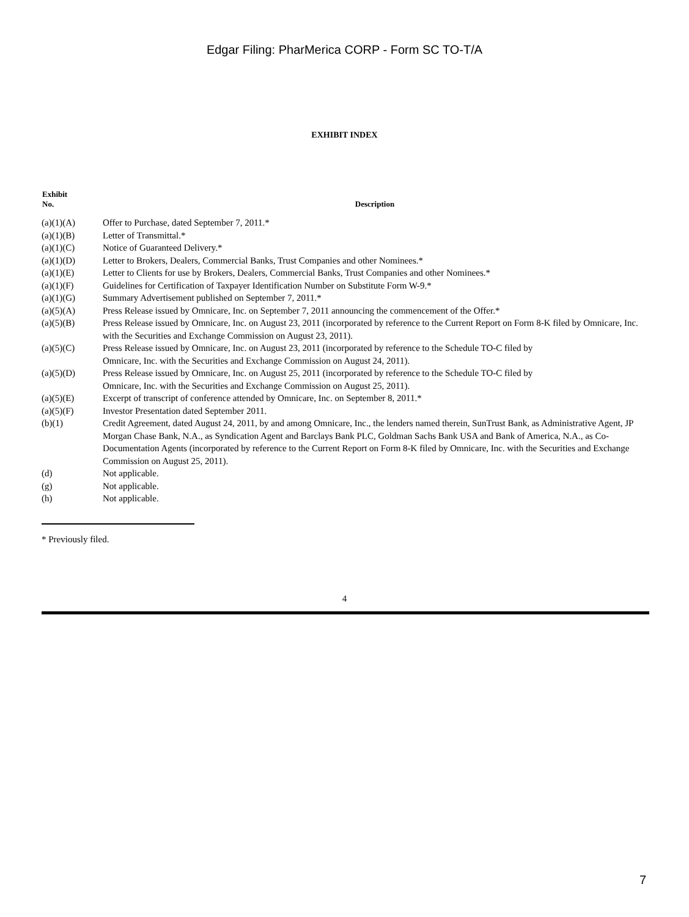Edgar Filing: PharMerica CORP - Form SC TO-T/A
EXHIBIT INDEX
| Exhibit No. | Description |
| --- | --- |
| (a)(1)(A) | Offer to Purchase, dated September 7, 2011.* |
| (a)(1)(B) | Letter of Transmittal.* |
| (a)(1)(C) | Notice of Guaranteed Delivery.* |
| (a)(1)(D) | Letter to Brokers, Dealers, Commercial Banks, Trust Companies and other Nominees.* |
| (a)(1)(E) | Letter to Clients for use by Brokers, Dealers, Commercial Banks, Trust Companies and other Nominees.* |
| (a)(1)(F) | Guidelines for Certification of Taxpayer Identification Number on Substitute Form W-9.* |
| (a)(1)(G) | Summary Advertisement published on September 7, 2011.* |
| (a)(5)(A) | Press Release issued by Omnicare, Inc. on September 7, 2011 announcing the commencement of the Offer.* |
| (a)(5)(B) | Press Release issued by Omnicare, Inc. on August 23, 2011 (incorporated by reference to the Current Report on Form 8-K filed by Omnicare, Inc. with the Securities and Exchange Commission on August 23, 2011). |
| (a)(5)(C) | Press Release issued by Omnicare, Inc. on August 23, 2011 (incorporated by reference to the Schedule TO-C filed by Omnicare, Inc. with the Securities and Exchange Commission on August 24, 2011). |
| (a)(5)(D) | Press Release issued by Omnicare, Inc. on August 25, 2011 (incorporated by reference to the Schedule TO-C filed by Omnicare, Inc. with the Securities and Exchange Commission on August 25, 2011). |
| (a)(5)(E) | Excerpt of transcript of conference attended by Omnicare, Inc. on September 8, 2011.* |
| (a)(5)(F) | Investor Presentation dated September 2011. |
| (b)(1) | Credit Agreement, dated August 24, 2011, by and among Omnicare, Inc., the lenders named therein, SunTrust Bank, as Administrative Agent, JP Morgan Chase Bank, N.A., as Syndication Agent and Barclays Bank PLC, Goldman Sachs Bank USA and Bank of America, N.A., as Co-Documentation Agents (incorporated by reference to the Current Report on Form 8-K filed by Omnicare, Inc. with the Securities and Exchange Commission on August 25, 2011). |
| (d) | Not applicable. |
| (g) | Not applicable. |
| (h) | Not applicable. |
* Previously filed.
4
7